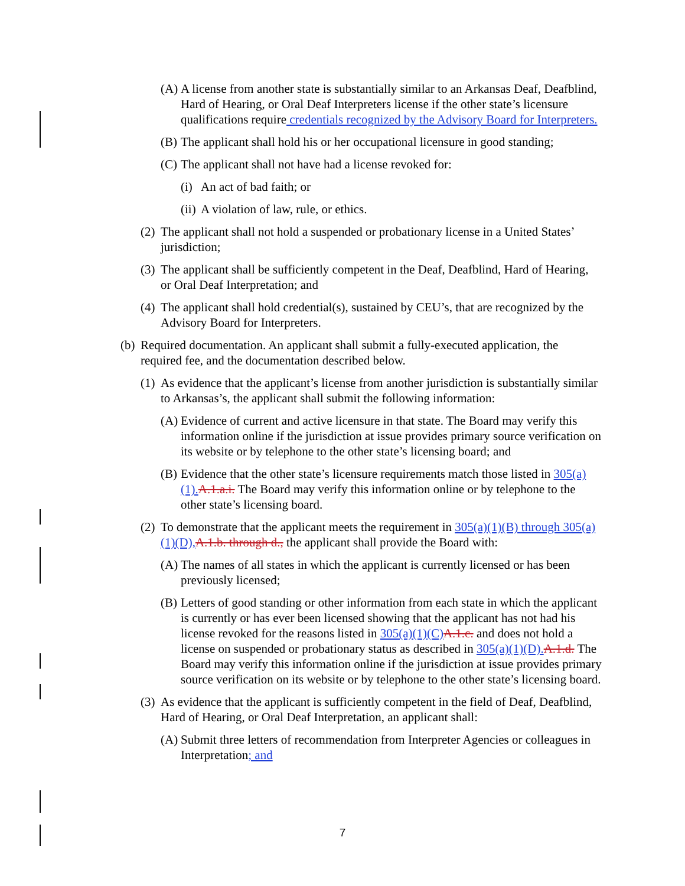(A) A license from another state is substantially similar to an Arkansas Deaf, Deafblind, Hard of Hearing, or Oral Deaf Interpreters license if the other state’s licensure qualifications require credentials recognized by the Advisory Board for Interpreters.
(B) The applicant shall hold his or her occupational licensure in good standing;
(C) The applicant shall not have had a license revoked for:
(i) An act of bad faith; or
(ii) A violation of law, rule, or ethics.
(2) The applicant shall not hold a suspended or probationary license in a United States’ jurisdiction;
(3) The applicant shall be sufficiently competent in the Deaf, Deafblind, Hard of Hearing, or Oral Deaf Interpretation; and
(4) The applicant shall hold credential(s), sustained by CEU’s, that are recognized by the Advisory Board for Interpreters.
(b) Required documentation. An applicant shall submit a fully-executed application, the required fee, and the documentation described below.
(1) As evidence that the applicant’s license from another jurisdiction is substantially similar to Arkansas’s, the applicant shall submit the following information:
(A) Evidence of current and active licensure in that state. The Board may verify this information online if the jurisdiction at issue provides primary source verification on its website or by telephone to the other state’s licensing board; and
(B) Evidence that the other state’s licensure requirements match those listed in 305(a)(1). A.1.a.i. The Board may verify this information online or by telephone to the other state’s licensing board.
(2) To demonstrate that the applicant meets the requirement in 305(a)(1)(B) through 305(a)(1)(D), A.1.b. through d., the applicant shall provide the Board with:
(A) The names of all states in which the applicant is currently licensed or has been previously licensed;
(B) Letters of good standing or other information from each state in which the applicant is currently or has ever been licensed showing that the applicant has not had his license revoked for the reasons listed in 305(a)(1)(C) A.1.c. and does not hold a license on suspended or probationary status as described in 305(a)(1)(D). A.1.d. The Board may verify this information online if the jurisdiction at issue provides primary source verification on its website or by telephone to the other state’s licensing board.
(3) As evidence that the applicant is sufficiently competent in the field of Deaf, Deafblind, Hard of Hearing, or Oral Deaf Interpretation, an applicant shall:
(A) Submit three letters of recommendation from Interpreter Agencies or colleagues in Interpretation; and
7